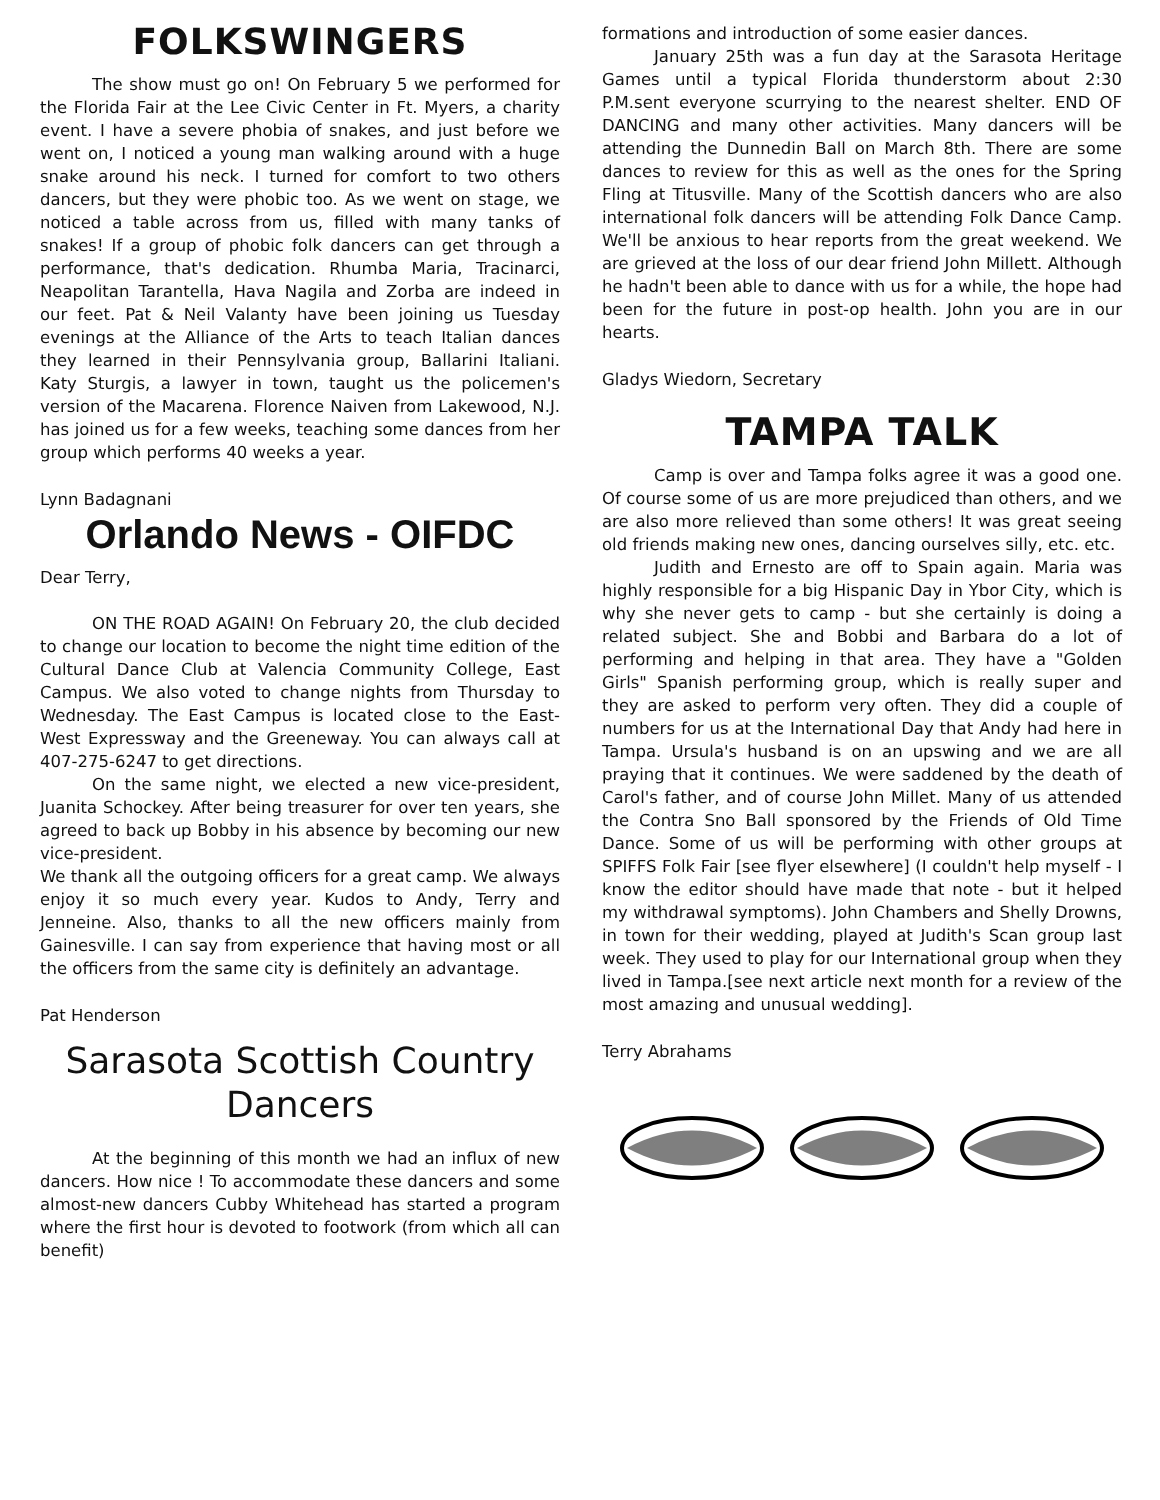FOLKSWINGERS
The show must go on! On February 5 we performed for the Florida Fair at the Lee Civic Center in Ft. Myers, a charity event. I have a severe phobia of snakes, and just before we went on, I noticed a young man walking around with a huge snake around his neck. I turned for comfort to two others dancers, but they were phobic too. As we went on stage, we noticed a table across from us, filled with many tanks of snakes! If a group of phobic folk dancers can get through a performance, that's dedication. Rhumba Maria, Tracinarci, Neapolitan Tarantella, Hava Nagila and Zorba are indeed in our feet. Pat & Neil Valanty have been joining us Tuesday evenings at the Alliance of the Arts to teach Italian dances they learned in their Pennsylvania group, Ballarini Italiani. Katy Sturgis, a lawyer in town, taught us the policemen's version of the Macarena. Florence Naiven from Lakewood, N.J. has joined us for a few weeks, teaching some dances from her group which performs 40 weeks a year.
Lynn Badagnani
Orlando News - OIFDC
Dear Terry,
ON THE ROAD AGAIN! On February 20, the club decided to change our location to become the night time edition of the Cultural Dance Club at Valencia Community College, East Campus. We also voted to change nights from Thursday to Wednesday. The East Campus is located close to the East-West Expressway and the Greeneway. You can always call at 407-275-6247 to get directions.
On the same night, we elected a new vice-president, Juanita Schockey. After being treasurer for over ten years, she agreed to back up Bobby in his absence by becoming our new vice-president.
We thank all the outgoing officers for a great camp. We always enjoy it so much every year. Kudos to Andy, Terry and Jenneine. Also, thanks to all the new officers mainly from Gainesville. I can say from experience that having most or all the officers from the same city is definitely an advantage.
Pat Henderson
Sarasota Scottish Country Dancers
At the beginning of this month we had an influx of new dancers. How nice ! To accommodate these dancers and some almost-new dancers Cubby Whitehead has started a program where the first hour is devoted to footwork (from which all can benefit)
formations and introduction of some easier dances.
January 25th was a fun day at the Sarasota Heritage Games until a typical Florida thunderstorm about 2:30 P.M.sent everyone scurrying to the nearest shelter. END OF DANCING and many other activities. Many dancers will be attending the Dunnedin Ball on March 8th. There are some dances to review for this as well as the ones for the Spring Fling at Titusville. Many of the Scottish dancers who are also international folk dancers will be attending Folk Dance Camp. We'll be anxious to hear reports from the great weekend. We are grieved at the loss of our dear friend John Millett. Although he hadn't been able to dance with us for a while, the hope had been for the future in post-op health. John you are in our hearts.
Gladys Wiedorn, Secretary
TAMPA TALK
Camp is over and Tampa folks agree it was a good one. Of course some of us are more prejudiced than others, and we are also more relieved than some others! It was great seeing old friends making new ones, dancing ourselves silly, etc. etc.
Judith and Ernesto are off to Spain again. Maria was highly responsible for a big Hispanic Day in Ybor City, which is why she never gets to camp - but she certainly is doing a related subject. She and Bobbi and Barbara do a lot of performing and helping in that area. They have a "Golden Girls" Spanish performing group, which is really super and they are asked to perform very often. They did a couple of numbers for us at the International Day that Andy had here in Tampa. Ursula's husband is on an upswing and we are all praying that it continues. We were saddened by the death of Carol's father, and of course John Millet. Many of us attended the Contra Sno Ball sponsored by the Friends of Old Time Dance. Some of us will be performing with other groups at SPIFFS Folk Fair [see flyer elsewhere] (I couldn't help myself - I know the editor should have made that note - but it helped my withdrawal symptoms). John Chambers and Shelly Drowns, in town for their wedding, played at Judith's Scan group last week. They used to play for our International group when they lived in Tampa.[see next article next month for a review of the most amazing and unusual wedding].
Terry Abrahams